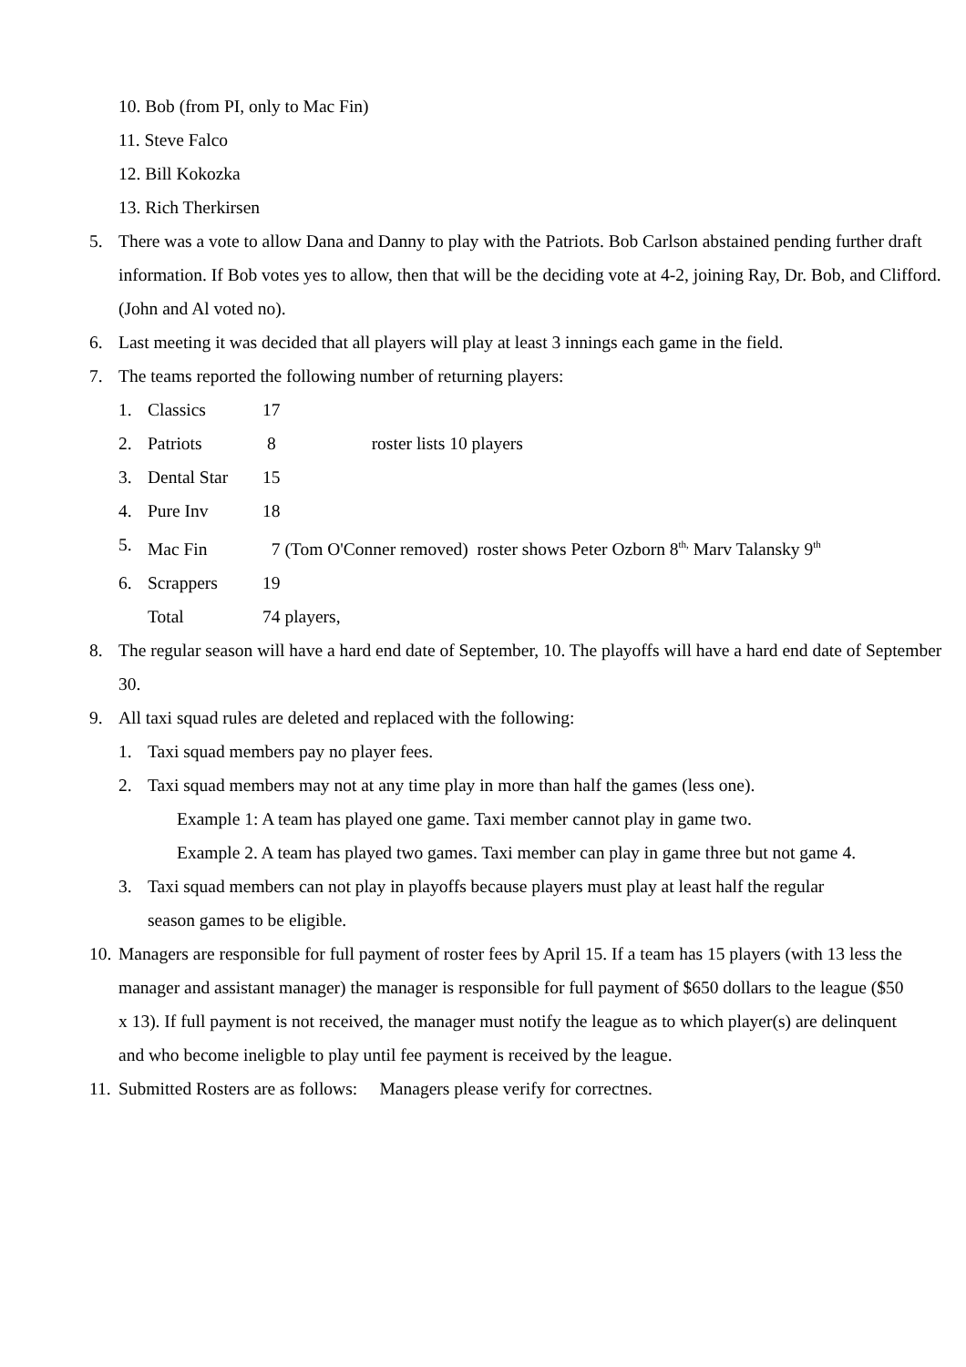10. Bob (from PI, only to Mac Fin)
11. Steve Falco
12. Bill Kokozka
13. Rich Therkirsen
5. There was a vote to allow Dana and Danny to play with the Patriots. Bob Carlson abstained pending further draft information. If Bob votes yes to allow, then that will be the deciding vote at 4-2, joining Ray, Dr. Bob, and Clifford. (John and Al voted no).
6. Last meeting it was decided that all players will play at least 3 innings each game in the field.
7. The teams reported the following number of returning players:
1. Classics 17
2. Patriots 8 roster lists 10 players
3. Dental Star 15
4. Pure Inv 18
5. Mac Fin 7 (Tom O'Conner removed) roster shows Peter Ozborn 8<sup>th,</sup> Marv Talansky 9<sup>th</sup>
6. Scrappers 19
Total 74 players,
8. The regular season will have a hard end date of September, 10. The playoffs will have a hard end date of September 30.
9. All taxi squad rules are deleted and replaced with the following:
1. Taxi squad members pay no player fees.
2. Taxi squad members may not at any time play in more than half the games (less one).
Example 1: A team has played one game. Taxi member cannot play in game two.
Example 2. A team has played two games. Taxi member can play in game three but not game 4.
3. Taxi squad members can not play in playoffs because players must play at least half the regular season games to be eligible.
10. Managers are responsible for full payment of roster fees by April 15. If a team has 15 players (with 13 less the manager and assistant manager) the manager is responsible for full payment of $650 dollars to the league ($50 x 13). If full payment is not received, the manager must notify the league as to which player(s) are delinquent and who become ineligble to play until fee payment is received by the league.
11. Submitted Rosters are as follows: Managers please verify for correctnes.